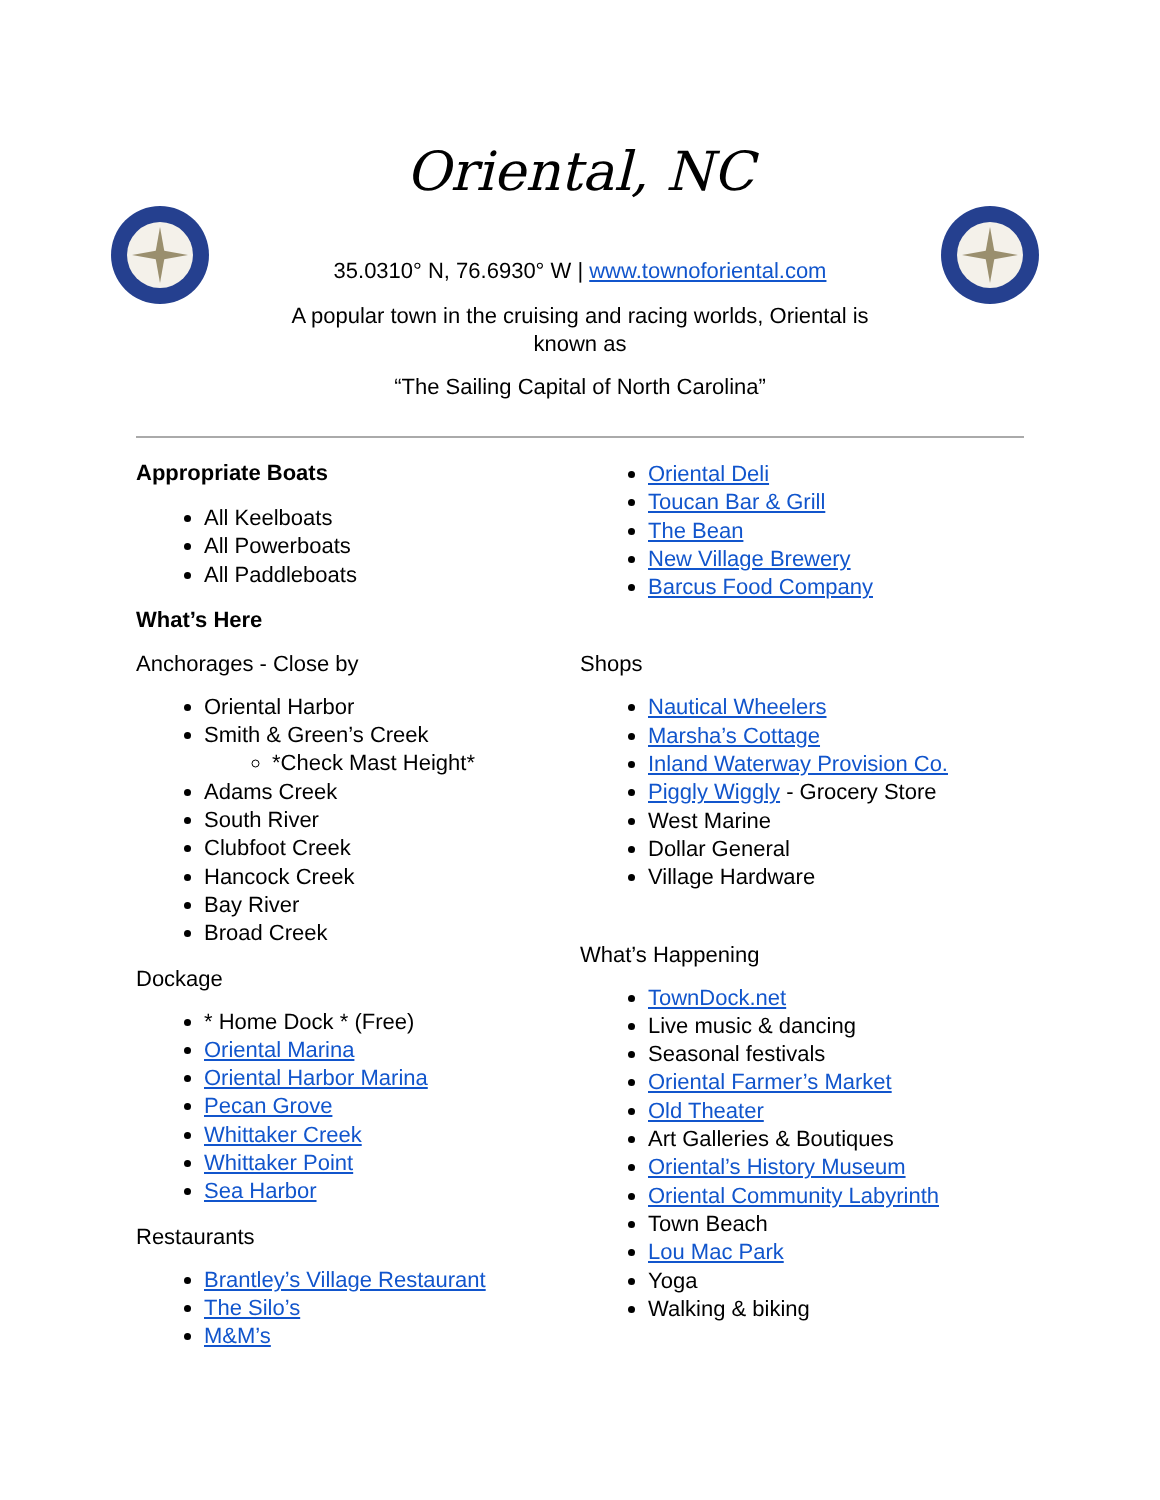Oriental, NC
35.0310° N, 76.6930° W | www.townoforiental.com
A popular town in the cruising and racing worlds, Oriental is known as
“The Sailing Capital of North Carolina”
Appropriate Boats
All Keelboats
All Powerboats
All Paddleboats
What’s Here
Anchorages - Close by
Oriental Harbor
Smith & Green’s Creek
*Check Mast Height*
Adams Creek
South River
Clubfoot Creek
Hancock Creek
Bay River
Broad Creek
Dockage
* Home Dock * (Free)
Oriental Marina
Oriental Harbor Marina
Pecan Grove
Whittaker Creek
Whittaker Point
Sea Harbor
Restaurants
Brantley’s Village Restaurant
The Silo’s
M&M’s
Oriental Deli
Toucan Bar & Grill
The Bean
New Village Brewery
Barcus Food Company
Shops
Nautical Wheelers
Marsha’s Cottage
Inland Waterway Provision Co.
Piggly Wiggly - Grocery Store
West Marine
Dollar General
Village Hardware
What’s Happening
TownDock.net
Live music & dancing
Seasonal festivals
Oriental Farmer’s Market
Old Theater
Art Galleries & Boutiques
Oriental’s History Museum
Oriental Community Labyrinth
Town Beach
Lou Mac Park
Yoga
Walking & biking